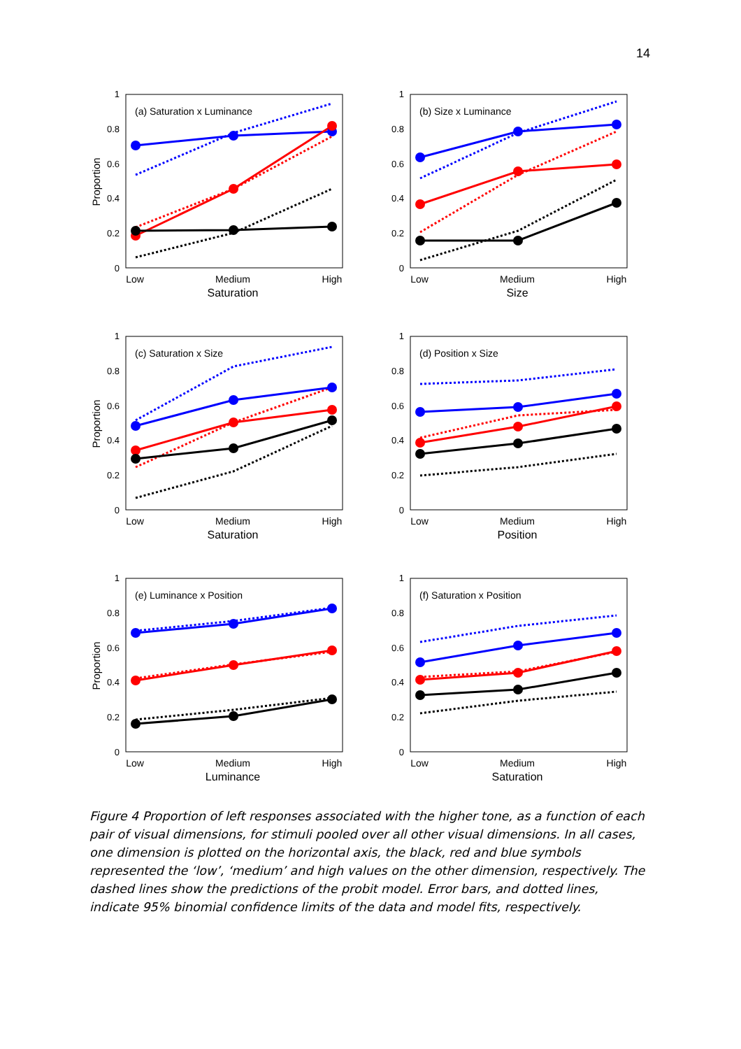14
1
0.8
0.6
0.4
0.2
0
Proportion
(a) Saturation x Luminance
Low
Medium
High
Saturation
1
0.8
0.6
0.4
0.2
0
(b) Size x Luminance
Low
Medium
High
Size
1
0.8
0.6
0.4
0.2
0
Proportion
(c) Saturation x Size
Low
Medium
High
Saturation
1
0.8
0.6
0.4
0.2
0
(d) Position x Size
Low
Medium
High
Position
1
0.8
0.6
0.4
0.2
0
Proportion
(e) Luminance x Position
Low
Medium
High
Luminance
1
0.8
0.6
0.4
0.2
0
(f) Saturation x Position
Low
Medium
High
Saturation
Figure 4 Proportion of left responses associated with the higher tone, as a function of each pair of visual dimensions, for stimuli pooled over all other visual dimensions. In all cases, one dimension is plotted on the horizontal axis, the black, red and blue symbols represented the ‘low’, ‘medium’ and high values on the other dimension, respectively. The dashed lines show the predictions of the probit model. Error bars, and dotted lines, indicate 95% binomial confidence limits of the data and model fits, respectively.